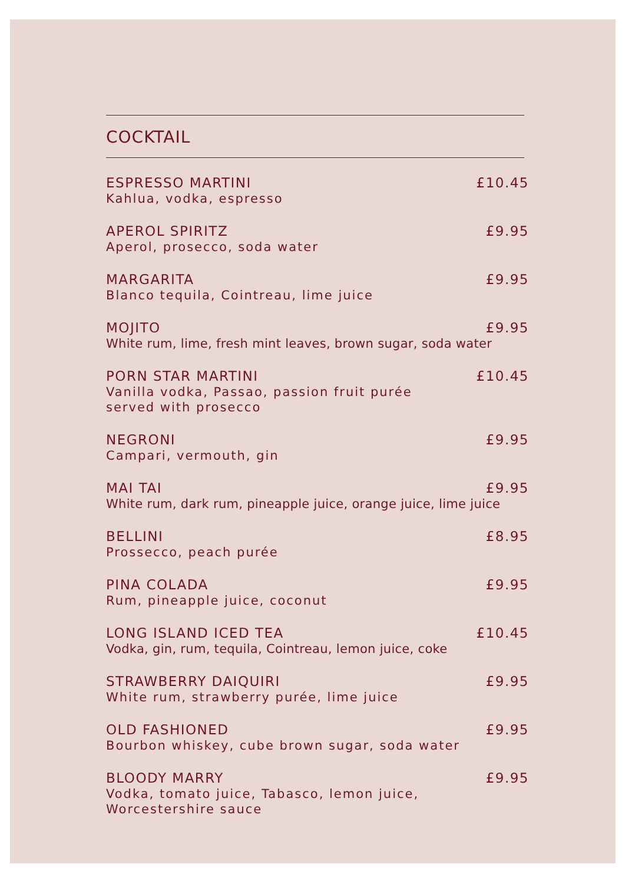COCKTAIL
ESPRESSO MARTINI £10.45
Kahlua, vodka, espresso
APEROL SPIRITZ £9.95
Aperol, prosecco, soda water
MARGARITA £9.95
Blanco tequila, Cointreau, lime juice
MOJITO £9.95
White rum, lime, fresh mint leaves, brown sugar, soda water
PORN STAR MARTINI £10.45
Vanilla vodka, Passao, passion fruit purée
served with prosecco
NEGRONI £9.95
Campari, vermouth, gin
MAI TAI £9.95
White rum, dark rum, pineapple juice, orange juice, lime juice
BELLINI £8.95
Prossecco, peach purée
PINA COLADA £9.95
Rum, pineapple juice, coconut
LONG ISLAND ICED TEA £10.45
Vodka, gin, rum, tequila, Cointreau, lemon juice, coke
STRAWBERRY DAIQUIRI £9.95
White rum, strawberry purée, lime juice
OLD FASHIONED £9.95
Bourbon whiskey, cube brown sugar, soda water
BLOODY MARRY £9.95
Vodka, tomato juice, Tabasco, lemon juice,
Worcestershire sauce